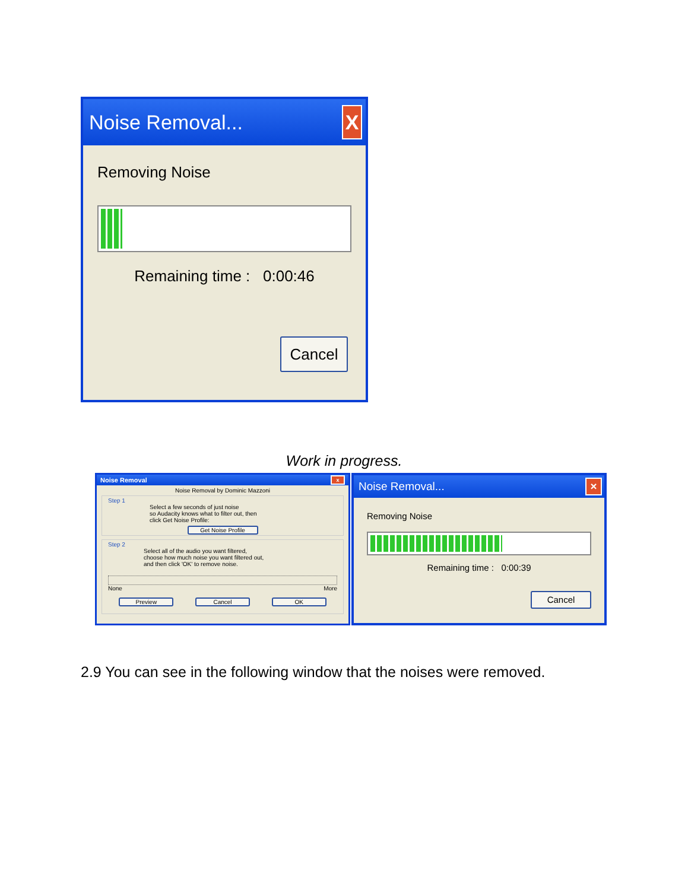Noise Removal... X
Removing Noise
Remaining time : 0:00:46
Cancel
Work in progress.
Noise Removal x
Noise Removal by Dominic Mazzoni
Step 1
Select a few seconds of just noise
so Audacity knows what to filter out, then
click Get Noise Profile:
Get Noise Profile
Step 2
Select all of the audio you want filtered,
choose how much noise you want filtered out,
and then click 'OK' to remove noise.
None More
Preview Cancel OK
Noise Removal... ×
Removing Noise
Remaining time : 0:00:39
Cancel
2.9 You can see in the following window that the noises were removed.